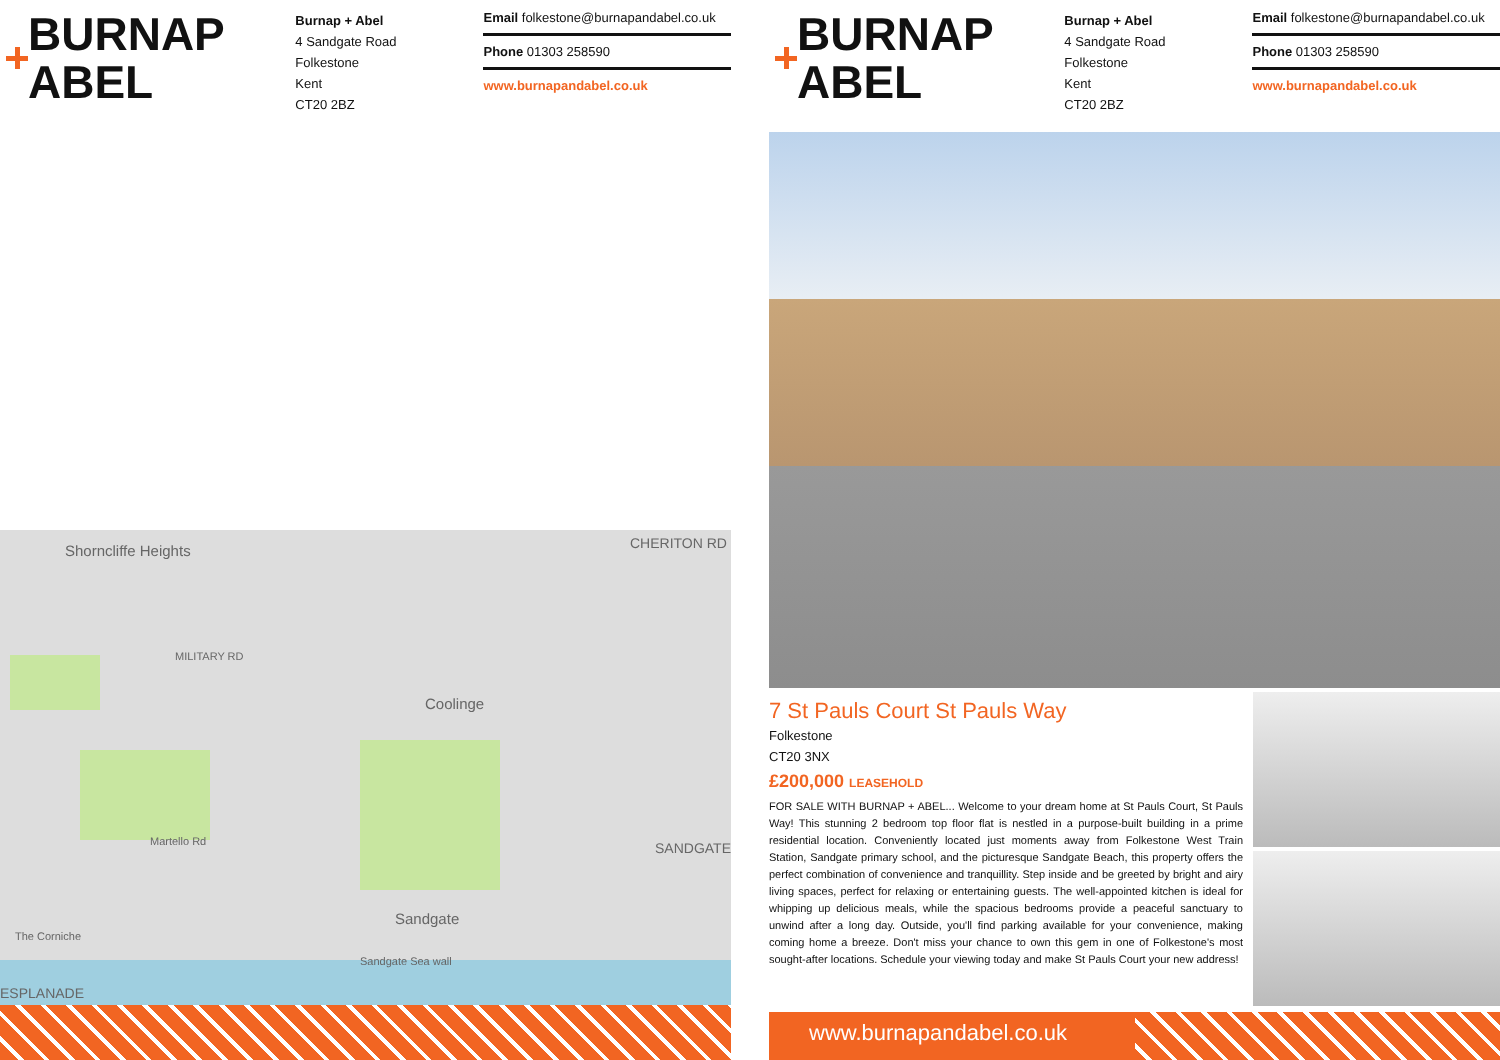BURNAP
ABEL
Burnap + Abel
4 Sandgate Road
Folkestone
Kent
CT20 2BZ
Email folkestone@burnapandabel.co.uk
Phone 01303 258590
www.burnapandabel.co.uk
Shorncliffe Heights CHERITON RD
Coolinge
MILITARY RD
Sandgate
SANDGATE Martello Rd
The Corniche
Sandgate Sea wall
ESPLANADE
BURNAP
ABEL
Burnap + Abel
4 Sandgate Road
Folkestone
Kent
CT20 2BZ
Email folkestone@burnapandabel.co.uk
Phone 01303 258590
www.burnapandabel.co.uk
7 St Pauls Court St Pauls Way
Folkestone
CT20 3NX
£200,000 LEASEHOLD
FOR SALE WITH BURNAP + ABEL... Welcome to your dream home at St Pauls Court, St Pauls Way! This stunning 2 bedroom top floor flat is nestled in a purpose-built building in a prime residential location. Conveniently located just moments away from Folkestone West Train Station, Sandgate primary school, and the picturesque Sandgate Beach, this property offers the perfect combination of convenience and tranquillity. Step inside and be greeted by bright and airy living spaces, perfect for relaxing or entertaining guests. The well-appointed kitchen is ideal for whipping up delicious meals, while the spacious bedrooms provide a peaceful sanctuary to unwind after a long day. Outside, you'll find parking available for your convenience, making coming home a breeze. Don't miss your chance to own this gem in one of Folkestone's most sought-after locations. Schedule your viewing today and make St Pauls Court your new address!
www.burnapandabel.co.uk